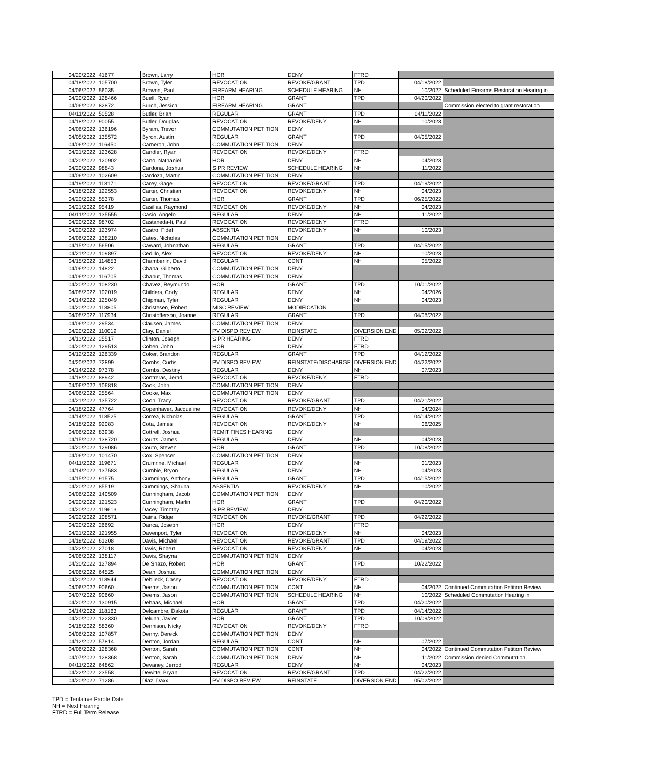| 04/20/2022 | 41677 | Brown, Larry | HOR | DENY | FTRD | | |
| 04/18/2022 | 105700 | Brown, Tyler | REVOCATION | REVOKE/GRANT | TPD | 04/18/2022 | |
| 04/06/2022 | 56035 | Browne, Paul | FIREARM HEARING | SCHEDULE HEARING | NH | 10/2022 | Scheduled Firearms Restoration Hearing in |
| 04/20/2022 | 128466 | Buell, Ryan | HOR | GRANT | TPD | 04/20/2022 | |
| 04/06/2022 | 82872 | Burch, Jessica | FIREARM HEARING | GRANT | | | Commission elected to grant restoration |
| 04/11/2022 | 50528 | Butler, Brian | REGULAR | GRANT | TPD | 04/11/2022 | |
| 04/18/2022 | 90055 | Butler, Douglas | REVOCATION | REVOKE/DENY | NH | 10/2023 | |
| 04/06/2022 | 136196 | Byram, Trevor | COMMUTATION PETITION | DENY | | | |
| 04/05/2022 | 135572 | Byron, Austin | REGULAR | GRANT | TPD | 04/05/2022 | |
| 04/06/2022 | 116450 | Cameron, John | COMMUTATION PETITION | DENY | | | |
| 04/21/2022 | 123628 | Candler, Ryan | REVOCATION | REVOKE/DENY | FTRD | | |
| 04/20/2022 | 120902 | Cano, Nathaniel | HOR | DENY | NH | 04/2023 | |
| 04/20/2022 | 98843 | Cardona, Joshua | SIPR REVIEW | SCHEDULE HEARING | NH | 11/2022 | |
| 04/06/2022 | 102609 | Cardoza, Martin | COMMUTATION PETITION | DENY | | | |
| 04/19/2022 | 118171 | Carey, Gage | REVOCATION | REVOKE/GRANT | TPD | 04/19/2022 | |
| 04/18/2022 | 122553 | Carter, Christian | REVOCATION | REVOKE/DENY | NH | 04/2023 | |
| 04/20/2022 | 55378 | Carter, Thomas | HOR | GRANT | TPD | 06/25/2022 | |
| 04/21/2022 | 95419 | Casillas, Raymond | REVOCATION | REVOKE/DENY | NH | 04/2023 | |
| 04/11/2022 | 135555 | Casio, Angelo | REGULAR | DENY | NH | 11/2022 | |
| 04/20/2022 | 98702 | Castaneda-Ii, Paul | REVOCATION | REVOKE/DENY | FTRD | | |
| 04/20/2022 | 123974 | Castro, Fidel | ABSENTIA | REVOKE/DENY | NH | 10/2023 | |
| 04/06/2022 | 138210 | Cates, Nicholas | COMMUTATION PETITION | DENY | | | |
| 04/15/2022 | 56506 | Caward, Johnathan | REGULAR | GRANT | TPD | 04/15/2022 | |
| 04/21/2022 | 109897 | Cedillo, Alex | REVOCATION | REVOKE/DENY | NH | 10/2023 | |
| 04/15/2022 | 114853 | Chamberlin, David | REGULAR | CONT | NH | 05/2022 | |
| 04/06/2022 | 14822 | Chapa, Gilberto | COMMUTATION PETITION | DENY | | | |
| 04/06/2022 | 116705 | Chaput, Thomas | COMMUTATION PETITION | DENY | | | |
| 04/20/2022 | 108230 | Chavez, Reymundo | HOR | GRANT | TPD | 10/01/2022 | |
| 04/08/2022 | 102019 | Childers, Cody | REGULAR | DENY | NH | 04/2026 | |
| 04/14/2022 | 125049 | Chipman, Tyler | REGULAR | DENY | NH | 04/2023 | |
| 04/20/2022 | 118805 | Christesen, Robert | MISC REVIEW | MODIFICATION | | | |
| 04/08/2022 | 117934 | Christofferson, Joanne | REGULAR | GRANT | TPD | 04/08/2022 | |
| 04/06/2022 | 29534 | Clausen, James | COMMUTATION PETITION | DENY | | | |
| 04/20/2022 | 110019 | Clay, Daniel | PV DISPO REVIEW | REINSTATE | DIVERSION END | 05/02/2022 | |
| 04/13/2022 | 25517 | Clinton, Joseph | SIPR HEARING | DENY | FTRD | | |
| 04/20/2022 | 129513 | Cohen, John | HOR | DENY | FTRD | | |
| 04/12/2022 | 126339 | Coker, Brandon | REGULAR | GRANT | TPD | 04/12/2022 | |
| 04/20/2022 | 72899 | Combs, Curtis | PV DISPO REVIEW | REINSTATE/DISCHARGE | DIVERSION END | 04/22/2022 | |
| 04/14/2022 | 97378 | Combs, Destiny | REGULAR | DENY | NH | 07/2023 | |
| 04/18/2022 | 88942 | Contreras, Jerad | REVOCATION | REVOKE/DENY | FTRD | | |
| 04/06/2022 | 106818 | Cook, John | COMMUTATION PETITION | DENY | | | |
| 04/06/2022 | 25564 | Cooke, Max | COMMUTATION PETITION | DENY | | | |
| 04/21/2022 | 135722 | Coon, Tracy | REVOCATION | REVOKE/GRANT | TPD | 04/21/2022 | |
| 04/18/2022 | 47764 | Copenhaver, Jacqueline | REVOCATION | REVOKE/DENY | NH | 04/2024 | |
| 04/14/2022 | 118525 | Correa, Nicholas | REGULAR | GRANT | TPD | 04/14/2022 | |
| 04/18/2022 | 92083 | Cota, James | REVOCATION | REVOKE/DENY | NH | 06/2025 | |
| 04/06/2022 | 83938 | Cottrell, Joshua | REMIT FINES HEARING | DENY | | | |
| 04/15/2022 | 138720 | Courts, James | REGULAR | DENY | NH | 04/2023 | |
| 04/20/2022 | 129086 | Couto, Steven | HOR | GRANT | TPD | 10/08/2022 | |
| 04/06/2022 | 101470 | Cox, Spencer | COMMUTATION PETITION | DENY | | | |
| 04/11/2022 | 119671 | Crumrine, Michael | REGULAR | DENY | NH | 01/2023 | |
| 04/14/2022 | 137583 | Cumbie, Bryon | REGULAR | DENY | NH | 04/2023 | |
| 04/15/2022 | 91575 | Cummings, Anthony | REGULAR | GRANT | TPD | 04/15/2022 | |
| 04/20/2022 | 85519 | Cummings, Shauna | ABSENTIA | REVOKE/DENY | NH | 10/2022 | |
| 04/06/2022 | 140509 | Cunningham, Jacob | COMMUTATION PETITION | DENY | | | |
| 04/20/2022 | 121523 | Cunningham, Marlin | HOR | GRANT | TPD | 04/20/2022 | |
| 04/20/2022 | 119613 | Dacey, Timothy | SIPR REVIEW | DENY | | | |
| 04/22/2022 | 108571 | Dains, Ridge | REVOCATION | REVOKE/GRANT | TPD | 04/22/2022 | |
| 04/20/2022 | 26692 | Danca, Joseph | HOR | DENY | FTRD | | |
| 04/21/2022 | 121955 | Davenport, Tyler | REVOCATION | REVOKE/DENY | NH | 04/2023 | |
| 04/19/2022 | 61208 | Davis, Michael | REVOCATION | REVOKE/GRANT | TPD | 04/19/2022 | |
| 04/22/2022 | 27018 | Davis, Robert | REVOCATION | REVOKE/DENY | NH | 04/2023 | |
| 04/06/2022 | 138117 | Davis, Shayna | COMMUTATION PETITION | DENY | | | |
| 04/20/2022 | 127894 | De Shazo, Robert | HOR | GRANT | TPD | 10/22/2022 | |
| 04/06/2022 | 64525 | Dean, Joshua | COMMUTATION PETITION | DENY | | | |
| 04/20/2022 | 118944 | Deblieck, Casey | REVOCATION | REVOKE/DENY | FTRD | | |
| 04/06/2022 | 90660 | Deems, Jason | COMMUTATION PETITION | CONT | NH | 04/2022 | Continued Commutation Petition Review |
| 04/07/2022 | 90660 | Deems, Jason | COMMUTATION PETITION | SCHEDULE HEARING | NH | 10/2022 | Scheduled Commutation Hearing in |
| 04/20/2022 | 130915 | Dehaas, Michael | HOR | GRANT | TPD | 04/20/2022 | |
| 04/14/2022 | 118163 | Delcambre, Dakota | REGULAR | GRANT | TPD | 04/14/2022 | |
| 04/20/2022 | 122330 | Deluna, Javier | HOR | GRANT | TPD | 10/09/2022 | |
| 04/18/2022 | 58360 | Dennison, Nicky | REVOCATION | REVOKE/DENY | FTRD | | |
| 04/06/2022 | 107857 | Denny, Dereck | COMMUTATION PETITION | DENY | | | |
| 04/12/2022 | 57814 | Denton, Jordan | REGULAR | CONT | NH | 07/2022 | |
| 04/06/2022 | 128368 | Denton, Sarah | COMMUTATION PETITION | CONT | NH | 04/2022 | Continued Commutation Petition Review |
| 04/07/2022 | 128368 | Denton, Sarah | COMMUTATION PETITION | DENY | NH | 11/2022 | Commission denied Commutation |
| 04/11/2022 | 64862 | Devaney, Jerrod | REGULAR | DENY | NH | 04/2023 | |
| 04/22/2022 | 23558 | Dewitte, Bryan | REVOCATION | REVOKE/GRANT | TPD | 04/22/2022 | |
| 04/20/2022 | 71286 | Diaz, Daxx | PV DISPO REVIEW | REINSTATE | DIVERSION END | 05/02/2022 | |
TPD = Tentative Parole Date
NH = Next Hearing
FTRD = Full Term Release